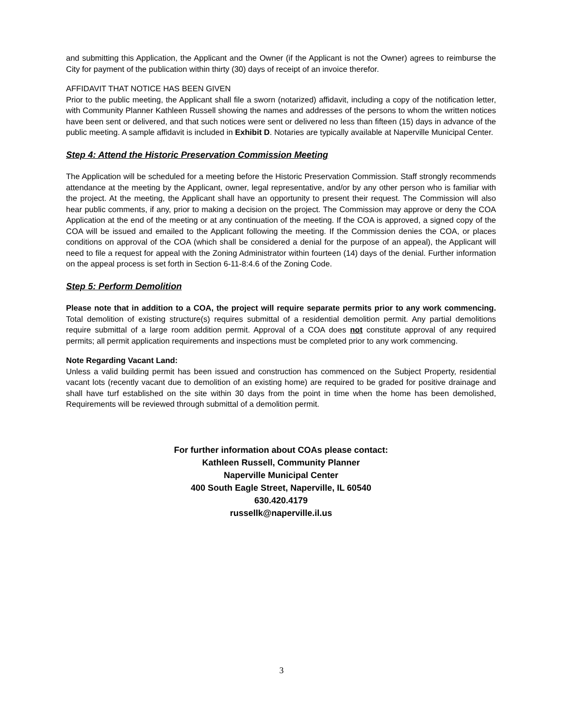and submitting this Application, the Applicant and the Owner (if the Applicant is not the Owner) agrees to reimburse the City for payment of the publication within thirty (30) days of receipt of an invoice therefor.
AFFIDAVIT THAT NOTICE HAS BEEN GIVEN
Prior to the public meeting, the Applicant shall file a sworn (notarized) affidavit, including a copy of the notification letter, with Community Planner Kathleen Russell showing the names and addresses of the persons to whom the written notices have been sent or delivered, and that such notices were sent or delivered no less than fifteen (15) days in advance of the public meeting. A sample affidavit is included in Exhibit D. Notaries are typically available at Naperville Municipal Center.
Step 4: Attend the Historic Preservation Commission Meeting
The Application will be scheduled for a meeting before the Historic Preservation Commission. Staff strongly recommends attendance at the meeting by the Applicant, owner, legal representative, and/or by any other person who is familiar with the project. At the meeting, the Applicant shall have an opportunity to present their request. The Commission will also hear public comments, if any, prior to making a decision on the project. The Commission may approve or deny the COA Application at the end of the meeting or at any continuation of the meeting. If the COA is approved, a signed copy of the COA will be issued and emailed to the Applicant following the meeting. If the Commission denies the COA, or places conditions on approval of the COA (which shall be considered a denial for the purpose of an appeal), the Applicant will need to file a request for appeal with the Zoning Administrator within fourteen (14) days of the denial. Further information on the appeal process is set forth in Section 6-11-8:4.6 of the Zoning Code.
Step 5: Perform Demolition
Please note that in addition to a COA, the project will require separate permits prior to any work commencing. Total demolition of existing structure(s) requires submittal of a residential demolition permit. Any partial demolitions require submittal of a large room addition permit. Approval of a COA does not constitute approval of any required permits; all permit application requirements and inspections must be completed prior to any work commencing.
Note Regarding Vacant Land:
Unless a valid building permit has been issued and construction has commenced on the Subject Property, residential vacant lots (recently vacant due to demolition of an existing home) are required to be graded for positive drainage and shall have turf established on the site within 30 days from the point in time when the home has been demolished, Requirements will be reviewed through submittal of a demolition permit.
For further information about COAs please contact:
Kathleen Russell, Community Planner
Naperville Municipal Center
400 South Eagle Street, Naperville, IL 60540
630.420.4179
russellk@naperville.il.us
3